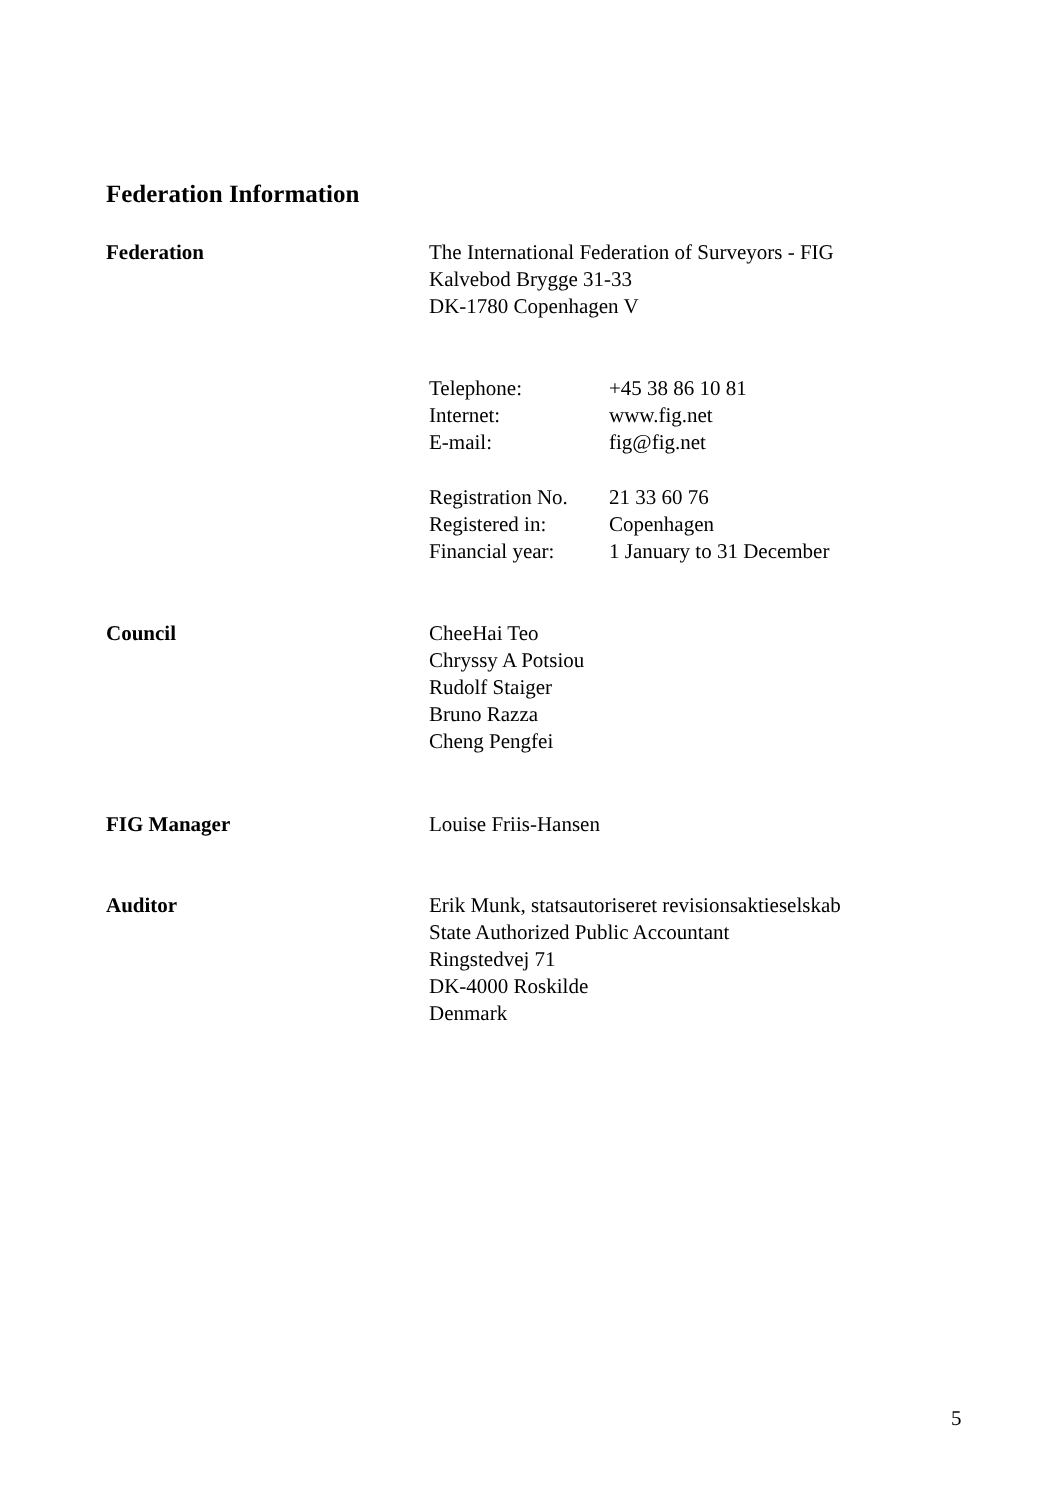Federation Information
Federation The International Federation of Surveyors - FIG
Kalvebod Brygge 31-33
DK-1780 Copenhagen V
Telephone:
Internet:
E-mail:
+45 38 86 10 81
www.fig.net
fig@fig.net
Registration No.
Registered in:
Financial year:
21 33 60 76
Copenhagen
1 January to 31 December
Council CheeHai Teo
Chryssy A Potsiou
Rudolf Staiger
Bruno Razza
Cheng Pengfei
FIG Manager Louise Friis-Hansen
Auditor Erik Munk, statsautoriseret revisionsaktieselskab
State Authorized Public Accountant
Ringstedvej 71
DK-4000 Roskilde
Denmark
5